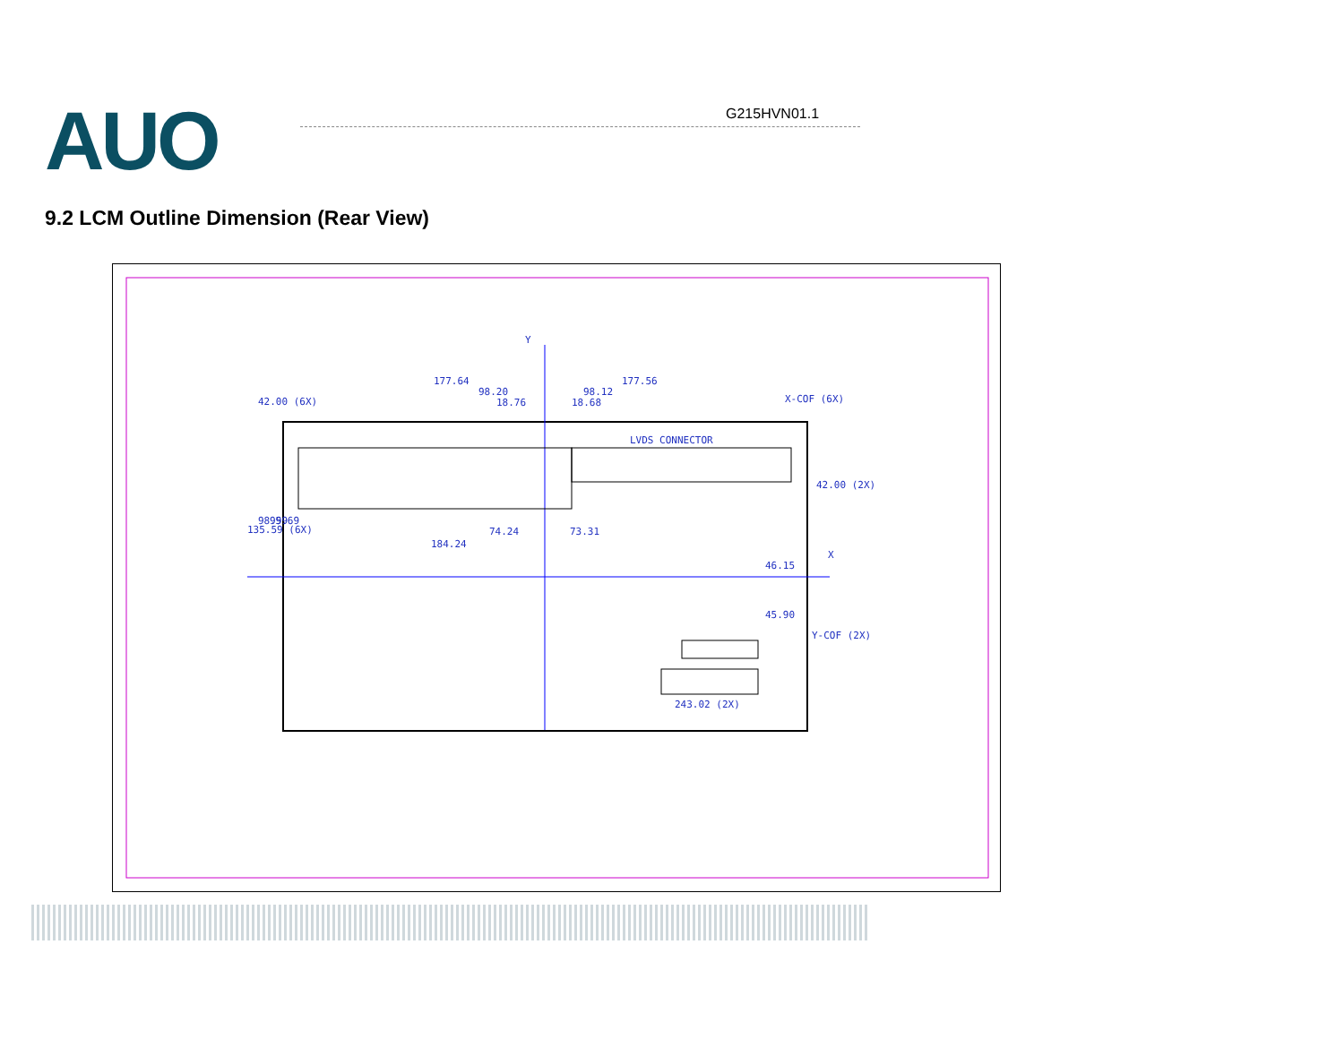AUO G215HVN01.1
9.2 LCM Outline Dimension (Rear View)
Y
X
177.64
177.56
98.20
98.12
18.76
18.68
42.00 (6X)
X-COF (6X)
LVDS CONNECTOR
74.24
73.31
184.24
135.59 (6X)
98.99
95.69
46.15
45.90
42.00 (2X)
Y-COF (2X)
243.02 (2X)